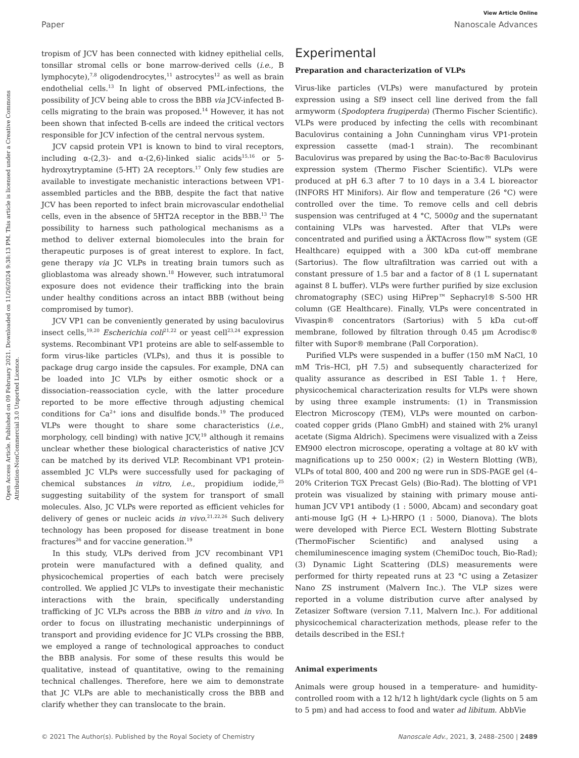Open Access Article. Published on 09 February 2021. Downloaded on 11/26/2024 9:38:13 PM. This article is licensed under a Creative Commons Attribution-NonCommercial 3.0 Unported Licence.
View Article Online
Paper Nanoscale Advances
tropism of JCV has been connected with kidney epithelial cells, tonsillar stromal cells or bone marrow-derived cells (i.e., B lymphocyte),<sup>7,8</sup> oligodendrocytes,<sup>11</sup> astrocytes<sup>12</sup> as well as brain endothelial cells.<sup>13</sup> In light of observed PML-infections, the possibility of JCV being able to cross the BBB via JCV-infected B-cells migrating to the brain was proposed.<sup>14</sup> However, it has not been shown that infected B-cells are indeed the critical vectors responsible for JCV infection of the central nervous system.
JCV capsid protein VP1 is known to bind to viral receptors, including α-(2,3)- and α-(2,6)-linked sialic acids<sup>15,16</sup> or 5-hydroxytryptamine (5-HT) 2A receptors.<sup>17</sup> Only few studies are available to investigate mechanistic interactions between VP1-assembled particles and the BBB, despite the fact that native JCV has been reported to infect brain microvascular endothelial cells, even in the absence of 5HT2A receptor in the BBB.<sup>13</sup> The possibility to harness such pathological mechanisms as a method to deliver external biomolecules into the brain for therapeutic purposes is of great interest to explore. In fact, gene therapy via JC VLPs in treating brain tumors such as glioblastoma was already shown.<sup>18</sup> However, such intratumoral exposure does not evidence their trafficking into the brain under healthy conditions across an intact BBB (without being compromised by tumor).
JCV VP1 can be conveniently generated by using baculovirus insect cells,<sup>19,20</sup> Escherichia coli<sup>21,22</sup> or yeast cell<sup>23,24</sup> expression systems. Recombinant VP1 proteins are able to self-assemble to form virus-like particles (VLPs), and thus it is possible to package drug cargo inside the capsules. For example, DNA can be loaded into JC VLPs by either osmotic shock or a dissociation–reassociation cycle, with the latter procedure reported to be more effective through adjusting chemical conditions for Ca<sup>2+</sup> ions and disulfide bonds.<sup>19</sup> The produced VLPs were thought to share some characteristics (i.e., morphology, cell binding) with native JCV,<sup>19</sup> although it remains unclear whether these biological characteristics of native JCV can be matched by its derived VLP. Recombinant VP1 protein-assembled JC VLPs were successfully used for packaging of chemical substances in vitro, i.e., propidium iodide,<sup>25</sup> suggesting suitability of the system for transport of small molecules. Also, JC VLPs were reported as efficient vehicles for delivery of genes or nucleic acids in vivo.<sup>21,22,26</sup> Such delivery technology has been proposed for disease treatment in bone fractures<sup>26</sup> and for vaccine generation.<sup>19</sup>
In this study, VLPs derived from JCV recombinant VP1 protein were manufactured with a defined quality, and physicochemical properties of each batch were precisely controlled. We applied JC VLPs to investigate their mechanistic interactions with the brain, specifically understanding trafficking of JC VLPs across the BBB in vitro and in vivo. In order to focus on illustrating mechanistic underpinnings of transport and providing evidence for JC VLPs crossing the BBB, we employed a range of technological approaches to conduct the BBB analysis. For some of these results this would be qualitative, instead of quantitative, owing to the remaining technical challenges. Therefore, here we aim to demonstrate that JC VLPs are able to mechanistically cross the BBB and clarify whether they can translocate to the brain.
Experimental
Preparation and characterization of VLPs
Virus-like particles (VLPs) were manufactured by protein expression using a Sf9 insect cell line derived from the fall armyworm (Spodoptera frugiperda) (Thermo Fischer Scientific). VLPs were produced by infecting the cells with recombinant Baculovirus containing a John Cunningham virus VP1-protein expression cassette (mad-1 strain). The recombinant Baculovirus was prepared by using the Bac-to-Bac® Baculovirus expression system (Thermo Fischer Scientific). VLPs were produced at pH 6.3 after 7 to 10 days in a 3.4 L bioreactor (INFORS HT Minifors). Air flow and temperature (26 °C) were controlled over the time. To remove cells and cell debris suspension was centrifuged at 4 °C, 5000g and the supernatant containing VLPs was harvested. After that VLPs were concentrated and purified using a ÄKTAcross flow™ system (GE Healthcare) equipped with a 300 kDa cut-off membrane (Sartorius). The flow ultrafiltration was carried out with a constant pressure of 1.5 bar and a factor of 8 (1 L supernatant against 8 L buffer). VLPs were further purified by size exclusion chromatography (SEC) using HiPrep™ Sephacryl® S-500 HR column (GE Healthcare). Finally, VLPs were concentrated in Vivaspin® concentrators (Sartorius) with 5 kDa cut-off membrane, followed by filtration through 0.45 μm Acrodisc® filter with Supor® membrane (Pall Corporation).
Purified VLPs were suspended in a buffer (150 mM NaCl, 10 mM Tris–HCl, pH 7.5) and subsequently characterized for quality assurance as described in ESI Table 1.† Here, physicochemical characterization results for VLPs were shown by using three example instruments: (1) in Transmission Electron Microscopy (TEM), VLPs were mounted on carbon-coated copper grids (Plano GmbH) and stained with 2% uranyl acetate (Sigma Aldrich). Specimens were visualized with a Zeiss EM900 electron microscope, operating a voltage at 80 kV with magnifications up to 250 000×; (2) in Western Blotting (WB), VLPs of total 800, 400 and 200 ng were run in SDS-PAGE gel (4–20% Criterion TGX Precast Gels) (Bio-Rad). The blotting of VP1 protein was visualized by staining with primary mouse anti-human JCV VP1 antibody (1 : 5000, Abcam) and secondary goat anti-mouse IgG (H + L)-HRPO (1 : 5000, Dianova). The blots were developed with Pierce ECL Western Blotting Substrate (ThermoFischer Scientific) and analysed using a chemiluminescence imaging system (ChemiDoc touch, Bio-Rad); (3) Dynamic Light Scattering (DLS) measurements were performed for thirty repeated runs at 23 °C using a Zetasizer Nano ZS instrument (Malvern Inc.). The VLP sizes were reported in a volume distribution curve after analysed by Zetasizer Software (version 7.11, Malvern Inc.). For additional physicochemical characterization methods, please refer to the details described in the ESI.†
Animal experiments
Animals were group housed in a temperature- and humidity-controlled room with a 12 h/12 h light/dark cycle (lights on 5 am to 5 pm) and had access to food and water ad libitum. AbbVie
© 2021 The Author(s). Published by the Royal Society of Chemistry Nanoscale Adv., 2021, 3, 2488–2500 | 2489